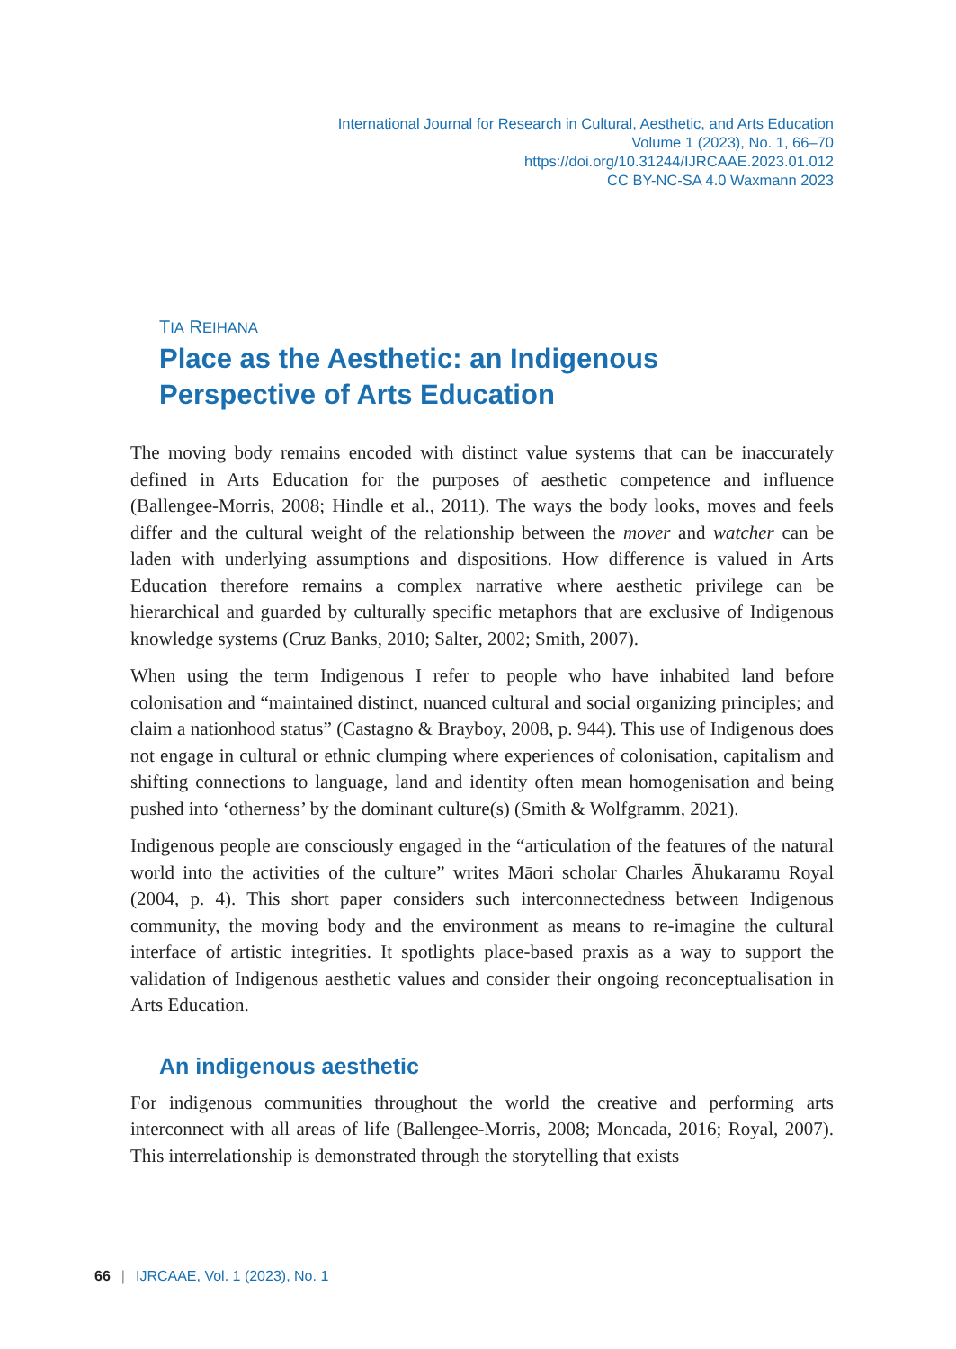International Journal for Research in Cultural, Aesthetic, and Arts Education
Volume 1 (2023), No. 1, 66–70
https://doi.org/10.31244/IJRCAAE.2023.01.012
CC BY-NC-SA 4.0 Waxmann 2023
TIA REIHANA
Place as the Aesthetic: an Indigenous
Perspective of Arts Education
The moving body remains encoded with distinct value systems that can be inaccurately defined in Arts Education for the purposes of aesthetic competence and influence (Ballengee-Morris, 2008; Hindle et al., 2011). The ways the body looks, moves and feels differ and the cultural weight of the relationship between the mover and watcher can be laden with underlying assumptions and dispositions. How difference is valued in Arts Education therefore remains a complex narrative where aesthetic privilege can be hierarchical and guarded by culturally specific metaphors that are exclusive of Indigenous knowledge systems (Cruz Banks, 2010; Salter, 2002; Smith, 2007).
When using the term Indigenous I refer to people who have inhabited land before colonisation and “maintained distinct, nuanced cultural and social organizing principles; and claim a nationhood status” (Castagno & Brayboy, 2008, p. 944). This use of Indigenous does not engage in cultural or ethnic clumping where experiences of colonisation, capitalism and shifting connections to language, land and identity often mean homogenisation and being pushed into ‘otherness’ by the dominant culture(s) (Smith & Wolfgramm, 2021).
Indigenous people are consciously engaged in the “articulation of the features of the natural world into the activities of the culture” writes Māori scholar Charles Āhukaramu Royal (2004, p. 4). This short paper considers such interconnectedness between Indigenous community, the moving body and the environment as means to re-imagine the cultural interface of artistic integrities. It spotlights place-based praxis as a way to support the validation of Indigenous aesthetic values and consider their ongoing reconceptualisation in Arts Education.
An indigenous aesthetic
For indigenous communities throughout the world the creative and performing arts interconnect with all areas of life (Ballengee-Morris, 2008; Moncada, 2016; Royal, 2007). This interrelationship is demonstrated through the storytelling that exists
66 | IJRCAAE, Vol. 1 (2023), No. 1